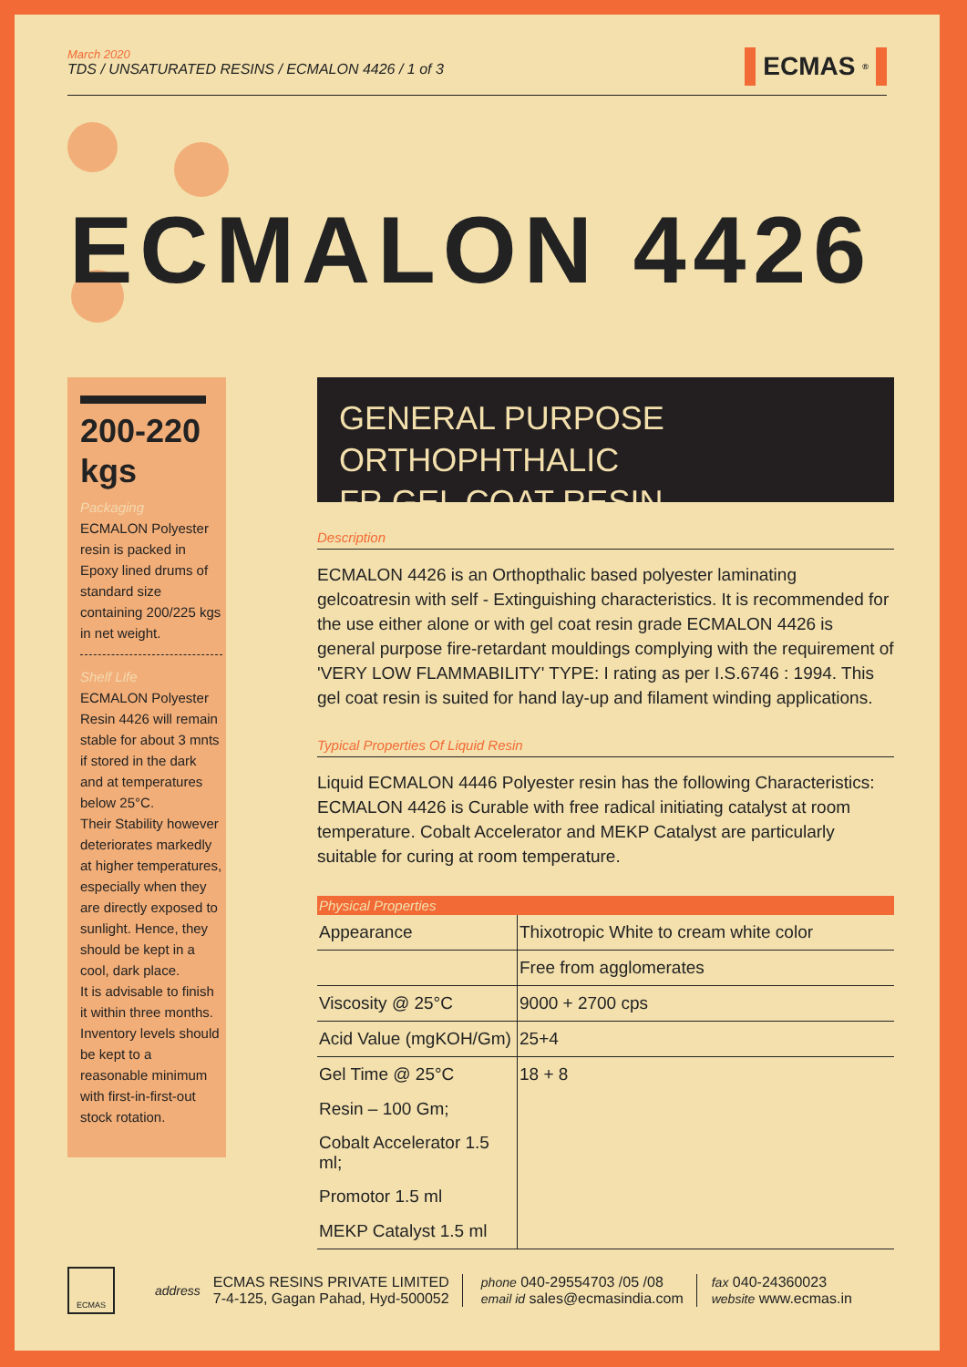March 2020
TDS / UNSATURATED RESINS / ECMALON 4426 / 1 of 3
ECMAS<sup>®</sup>
ECMALON 4426
200-220 kgs
Packaging
ECMALON Polyester resin is packed in Epoxy lined drums of standard size containing 200/225 kgs in net weight.
Shelf Life
ECMALON Polyester Resin 4426 will remain stable for about 3 mnts if stored in the dark and at temperatures below 25°C.
Their Stability however deteriorates markedly at higher temperatures, especially when they are directly exposed to sunlight. Hence, they should be kept in a cool, dark place.
It is advisable to finish it within three months. Inventory levels should be kept to a reasonable minimum with first-in-first-out stock rotation.
GENERAL PURPOSE ORTHOPHTHALIC
FR GEL COAT RESIN
Description
ECMALON 4426 is an Orthopthalic based polyester laminating gelcoatresin with self - Extinguishing characteristics. It is recommended for the use either alone or with gel coat resin grade ECMALON 4426 is general purpose fire-retardant mouldings complying with the requirement of 'VERY LOW FLAMMABILITY' TYPE: I rating as per I.S.6746 : 1994. This gel coat resin is suited for hand lay-up and filament winding applications.
Typical Properties Of Liquid Resin
Liquid ECMALON 4446 Polyester resin has the following Characteristics: ECMALON 4426 is Curable with free radical initiating catalyst at room temperature. Cobalt Accelerator and MEKP Catalyst are particularly suitable for curing at room temperature.
| Physical Properties | |
| --- | --- |
| Appearance | Thixotropic White to cream white color |
| | Free from agglomerates |
| Viscosity @ 25°C | 9000 + 2700 cps |
| Acid Value (mgKOH/Gm) | 25+4 |
| Gel Time @ 25°C | 18 + 8 |
| Resin – 100 Gm; | |
| Cobalt Accelerator 1.5 ml; | |
| Promotor 1.5 ml | |
| MEKP Catalyst 1.5 ml | |
ECMAS
address
ECMAS RESINS PRIVATE LIMITED
7-4-125, Gagan Pahad, Hyd-500052
phone 040-29554703 /05 /08
email id sales@ecmasindia.com
fax 040-24360023
website www.ecmas.in